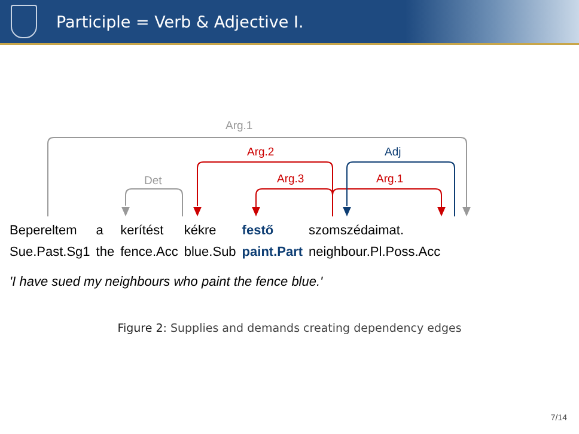Participle = Verb & Adjective I.
Arg.1
Det
Arg.2
Arg.3
Arg.1
Adj
| Bepereltem | a | kerítést | kékre | festő | szomszédaimat. |
| Sue.Past.Sg1 | the | fence.Acc | blue.Sub | paint.Part | neighbour.Pl.Poss.Acc |
'I have sued my neighbours who paint the fence blue.'
Figure 2: Supplies and demands creating dependency edges
7/14